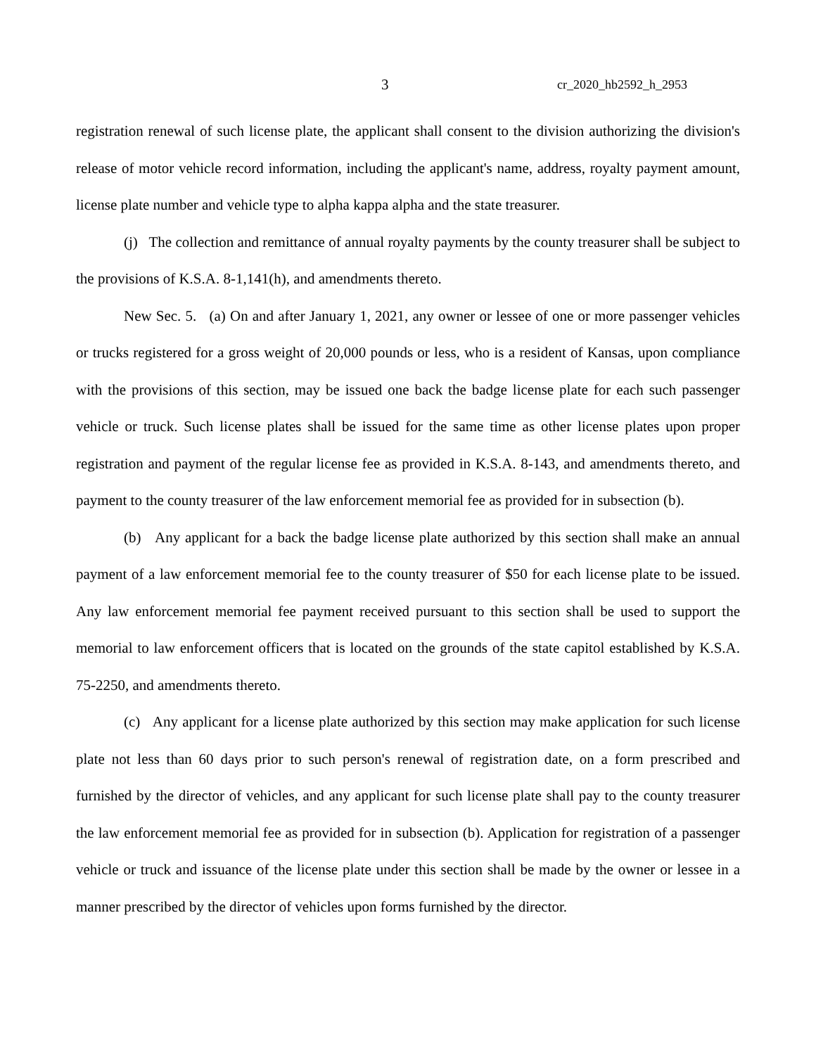3 cr_2020_hb2592_h_2953
registration renewal of such license plate, the applicant shall consent to the division authorizing the division's release of motor vehicle record information, including the applicant's name, address, royalty payment amount, license plate number and vehicle type to alpha kappa alpha and the state treasurer.
(j) The collection and remittance of annual royalty payments by the county treasurer shall be subject to the provisions of K.S.A. 8-1,141(h), and amendments thereto.
New Sec. 5. (a) On and after January 1, 2021, any owner or lessee of one or more passenger vehicles or trucks registered for a gross weight of 20,000 pounds or less, who is a resident of Kansas, upon compliance with the provisions of this section, may be issued one back the badge license plate for each such passenger vehicle or truck. Such license plates shall be issued for the same time as other license plates upon proper registration and payment of the regular license fee as provided in K.S.A. 8-143, and amendments thereto, and payment to the county treasurer of the law enforcement memorial fee as provided for in subsection (b).
(b) Any applicant for a back the badge license plate authorized by this section shall make an annual payment of a law enforcement memorial fee to the county treasurer of $50 for each license plate to be issued. Any law enforcement memorial fee payment received pursuant to this section shall be used to support the memorial to law enforcement officers that is located on the grounds of the state capitol established by K.S.A. 75-2250, and amendments thereto.
(c) Any applicant for a license plate authorized by this section may make application for such license plate not less than 60 days prior to such person's renewal of registration date, on a form prescribed and furnished by the director of vehicles, and any applicant for such license plate shall pay to the county treasurer the law enforcement memorial fee as provided for in subsection (b). Application for registration of a passenger vehicle or truck and issuance of the license plate under this section shall be made by the owner or lessee in a manner prescribed by the director of vehicles upon forms furnished by the director.